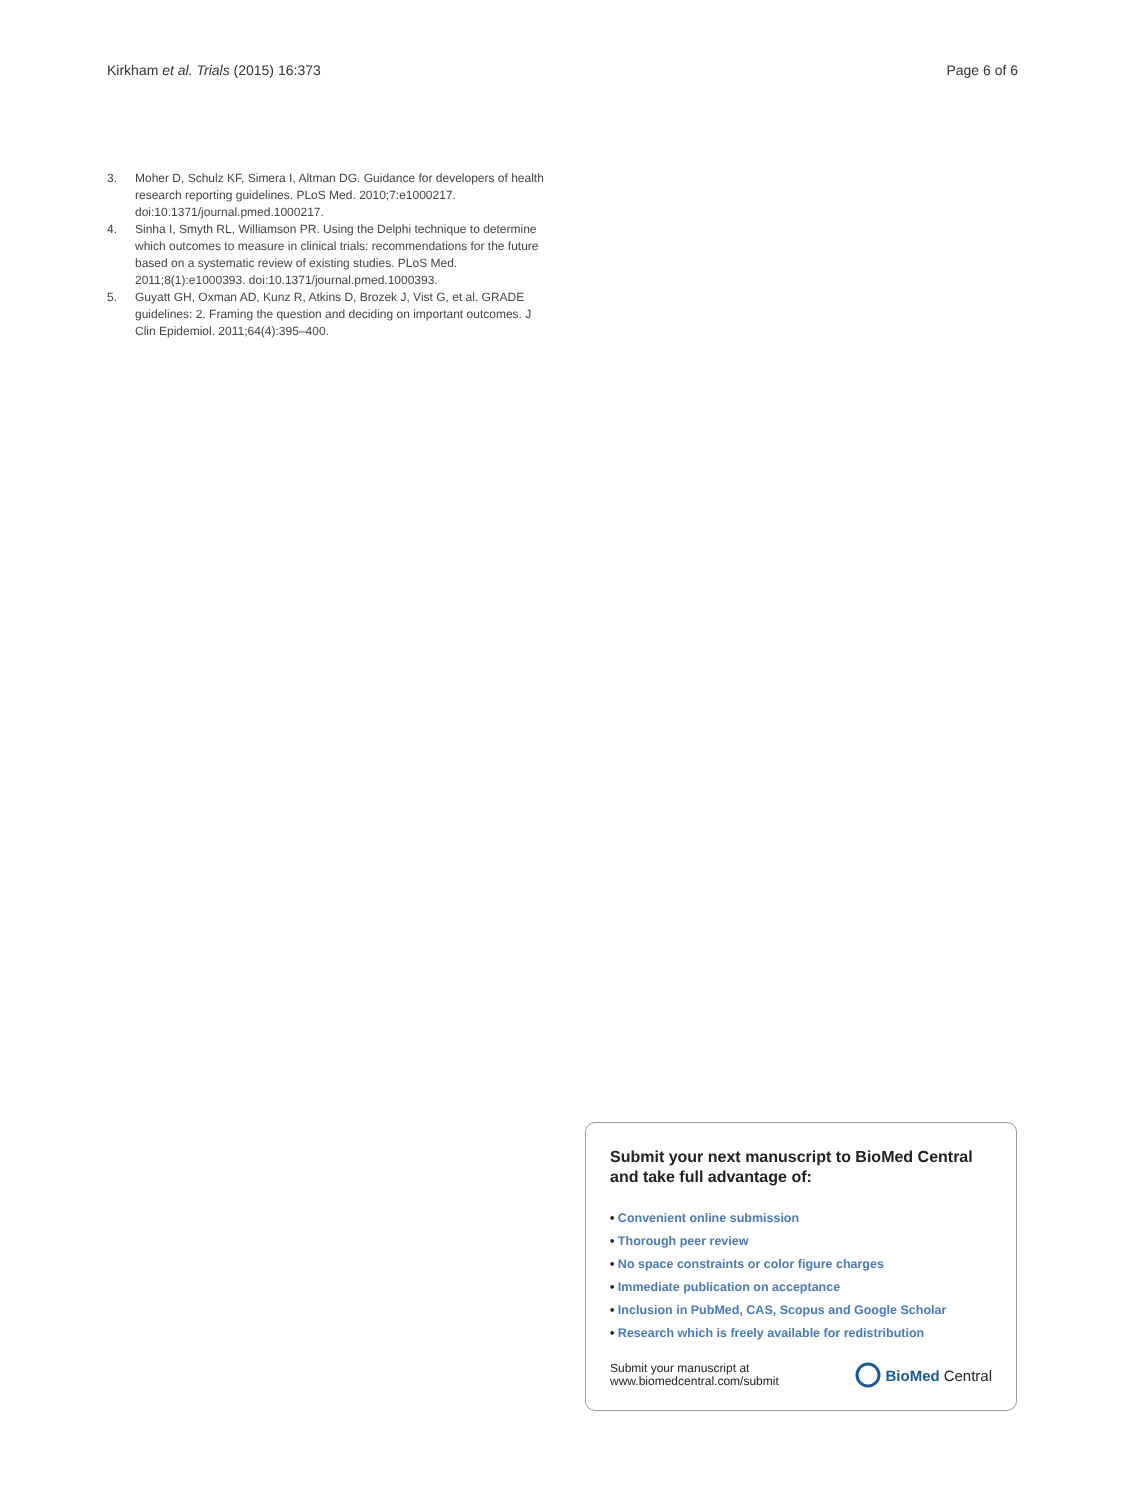Kirkham et al. Trials (2015) 16:373
Page 6 of 6
3. Moher D, Schulz KF, Simera I, Altman DG. Guidance for developers of health research reporting guidelines. PLoS Med. 2010;7:e1000217. doi:10.1371/journal.pmed.1000217.
4. Sinha I, Smyth RL, Williamson PR. Using the Delphi technique to determine which outcomes to measure in clinical trials: recommendations for the future based on a systematic review of existing studies. PLoS Med. 2011;8(1):e1000393. doi:10.1371/journal.pmed.1000393.
5. Guyatt GH, Oxman AD, Kunz R, Atkins D, Brozek J, Vist G, et al. GRADE guidelines: 2. Framing the question and deciding on important outcomes. J Clin Epidemiol. 2011;64(4):395–400.
Submit your next manuscript to BioMed Central and take full advantage of:
• Convenient online submission
• Thorough peer review
• No space constraints or color figure charges
• Immediate publication on acceptance
• Inclusion in PubMed, CAS, Scopus and Google Scholar
• Research which is freely available for redistribution
Submit your manuscript at
www.biomedcentral.com/submit
BioMed Central